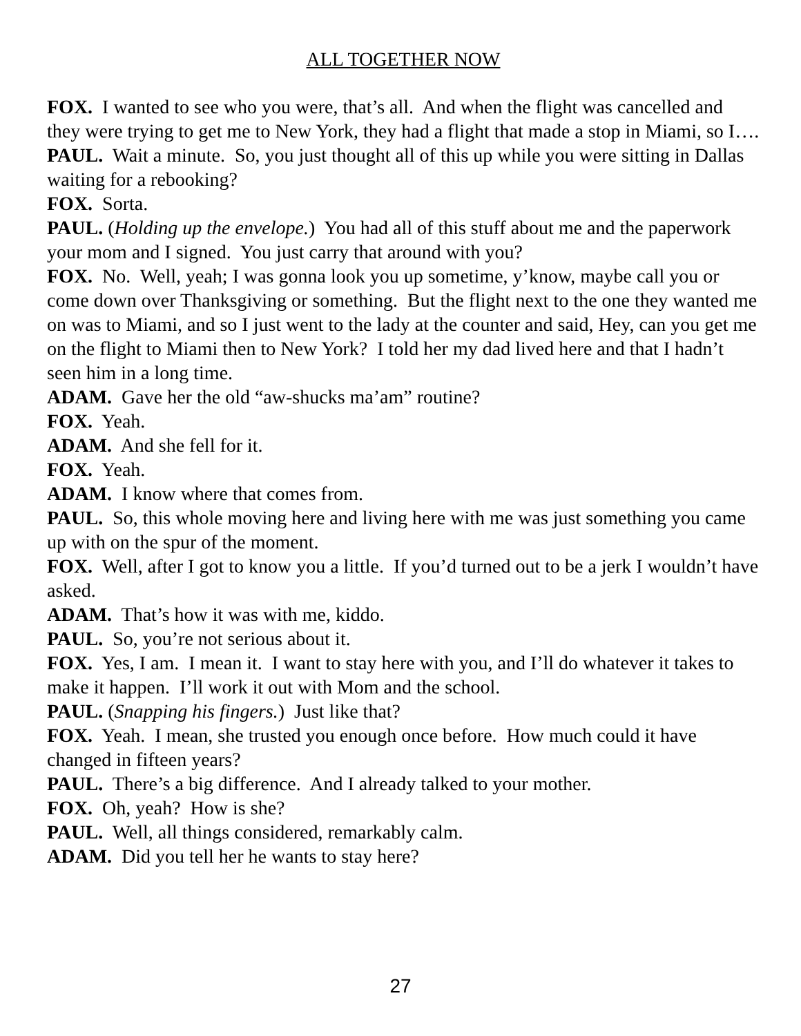ALL TOGETHER NOW
FOX. I wanted to see who you were, that’s all. And when the flight was cancelled and they were trying to get me to New York, they had a flight that made a stop in Miami, so I….
PAUL. Wait a minute. So, you just thought all of this up while you were sitting in Dallas waiting for a rebooking?
FOX. Sorta.
PAUL. (Holding up the envelope.) You had all of this stuff about me and the paperwork your mom and I signed. You just carry that around with you?
FOX. No. Well, yeah; I was gonna look you up sometime, y’know, maybe call you or come down over Thanksgiving or something. But the flight next to the one they wanted me on was to Miami, and so I just went to the lady at the counter and said, Hey, can you get me on the flight to Miami then to New York? I told her my dad lived here and that I hadn’t seen him in a long time.
ADAM. Gave her the old “aw-shucks ma’am” routine?
FOX. Yeah.
ADAM. And she fell for it.
FOX. Yeah.
ADAM. I know where that comes from.
PAUL. So, this whole moving here and living here with me was just something you came up with on the spur of the moment.
FOX. Well, after I got to know you a little. If you’d turned out to be a jerk I wouldn’t have asked.
ADAM. That’s how it was with me, kiddo.
PAUL. So, you’re not serious about it.
FOX. Yes, I am. I mean it. I want to stay here with you, and I’ll do whatever it takes to make it happen. I’ll work it out with Mom and the school.
PAUL. (Snapping his fingers.) Just like that?
FOX. Yeah. I mean, she trusted you enough once before. How much could it have changed in fifteen years?
PAUL. There’s a big difference. And I already talked to your mother.
FOX. Oh, yeah? How is she?
PAUL. Well, all things considered, remarkably calm.
ADAM. Did you tell her he wants to stay here?
27